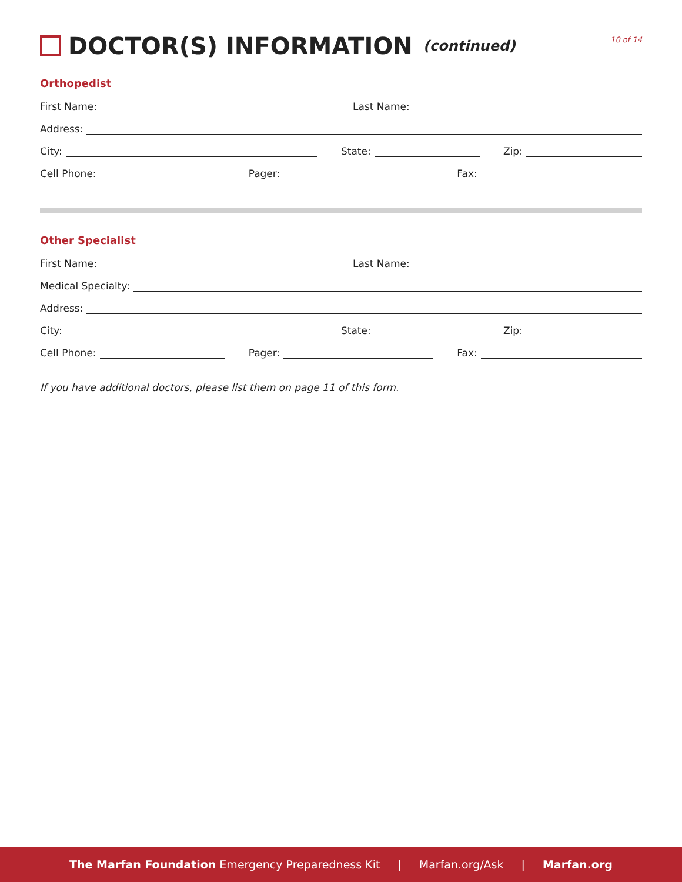DOCTOR(S) INFORMATION (continued)
10 of 14
Orthopedist
First Name: Last Name:
Address:
City: State: Zip:
Cell Phone: Pager: Fax:
Other Specialist
First Name: Last Name:
Medical Specialty:
Address:
City: State: Zip:
Cell Phone: Pager: Fax:
If you have additional doctors, please list them on page 11 of this form.
The Marfan Foundation Emergency Preparedness Kit | Marfan.org/Ask | Marfan.org